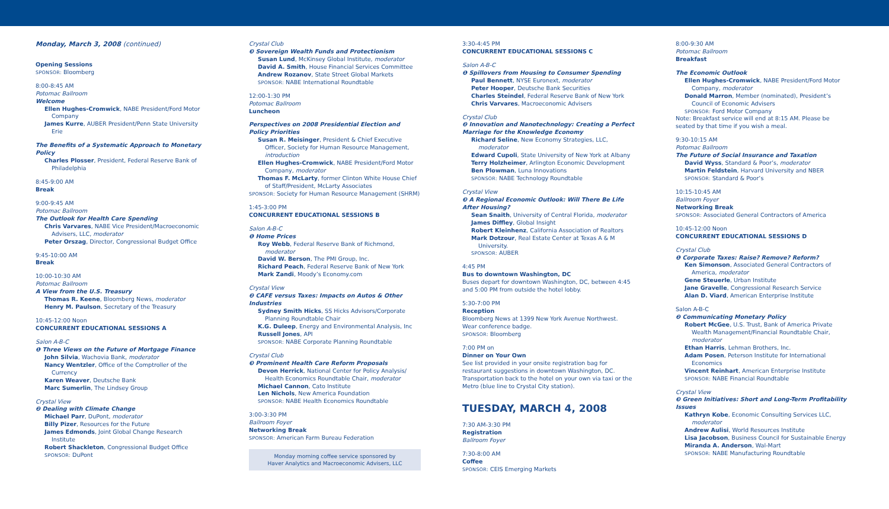Monday, March 3, 2008 (continued)
Opening Sessions
SPONSOR: Bloomberg
8:00-8:45 AM
Potomac Ballroom
Welcome
Ellen Hughes-Cromwick, NABE President/Ford Motor Company
James Kurre, AUBER President/Penn State University Erie
The Benefits of a Systematic Approach to Monetary Policy
Charles Plosser, President, Federal Reserve Bank of Philadelphia
8:45-9:00 AM
Break
9:00-9:45 AM
Potomac Ballroom
The Outlook for Health Care Spending
Chris Varvares, NABE Vice President/Macroeconomic Advisers, LLC, moderator
Peter Orszag, Director, Congressional Budget Office
9:45-10:00 AM
Break
10:00-10:30 AM
Potomac Ballroom
A View from the U.S. Treasury
Thomas R. Keene, Bloomberg News, moderator
Henry M. Paulson, Secretary of the Treasury
10:45-12:00 Noon
CONCURRENT EDUCATIONAL SESSIONS A
Salon A-B-C
❶ Three Views on the Future of Mortgage Finance
John Silvia, Wachovia Bank, moderator
Nancy Wentzler, Office of the Comptroller of the Currency
Karen Weaver, Deutsche Bank
Marc Sumerlin, The Lindsey Group
Crystal View
❷ Dealing with Climate Change
Michael Parr, DuPont, moderator
Billy Pizer, Resources for the Future
James Edmonds, Joint Global Change Research Institute
Robert Shackleton, Congressional Budget Office
SPONSOR: DuPont
Crystal Club
❸ Sovereign Wealth Funds and Protectionism
Susan Lund, McKinsey Global Institute, moderator
David A. Smith, House Financial Services Committee
Andrew Rozanov, State Street Global Markets
SPONSOR: NABE International Roundtable
12:00-1:30 PM
Potomac Ballroom
Luncheon
Perspectives on 2008 Presidential Election and Policy Priorities
Susan R. Meisinger, President & Chief Executive Officer, Society for Human Resource Management, introduction
Ellen Hughes-Cromwick, NABE President/Ford Motor Company, moderator
Thomas F. McLarty, former Clinton White House Chief of Staff/President, McLarty Associates
SPONSOR: Society for Human Resource Management (SHRM)
1:45-3:00 PM
CONCURRENT EDUCATIONAL SESSIONS B
Salon A-B-C
❶ Home Prices
Roy Webb, Federal Reserve Bank of Richmond, moderator
David W. Berson, The PMI Group, Inc.
Richard Peach, Federal Reserve Bank of New York
Mark Zandi, Moody’s Economy.com
Crystal View
❷ CAFE versus Taxes: Impacts on Autos & Other Industries
Sydney Smith Hicks, SS Hicks Advisors/Corporate Planning Roundtable Chair
K.G. Duleep, Energy and Environmental Analysis, Inc
Russell Jones, API
SPONSOR: NABE Corporate Planning Roundtable
Crystal Club
❸ Prominent Health Care Reform Proposals
Devon Herrick, National Center for Policy Analysis/ Health Economics Roundtable Chair, moderator
Michael Cannon, Cato Institute
Len Nichols, New America Foundation
SPONSOR: NABE Health Economics Roundtable
3:00-3:30 PM
Ballroom Foyer
Networking Break
SPONSOR: American Farm Bureau Federation
Monday morning coffee service sponsored by
Haver Analytics and Macroeconomic Advisers, LLC
3:30-4:45 PM
CONCURRENT EDUCATIONAL SESSIONS C
Salon A-B-C
❶ Spillovers from Housing to Consumer Spending
Paul Bennett, NYSE Euronext, moderator
Peter Hooper, Deutsche Bank Securities
Charles Steindel, Federal Reserve Bank of New York
Chris Varvares, Macroeconomic Advisers
Crystal Club
❷ Innovation and Nanotechnology: Creating a Perfect Marriage for the Knowledge Economy
Richard Seline, New Economy Strategies, LLC, moderator
Edward Cupoli, State University of New York at Albany
Terry Holzheimer, Arlington Economic Development
Ben Plowman, Luna Innovations
SPONSOR: NABE Technology Roundtable
Crystal View
❸ A Regional Economic Outlook: Will There Be Life After Housing?
Sean Snaith, University of Central Florida, moderator
James Diffley, Global Insight
Robert Kleinhenz, California Association of Realtors
Mark Dotzour, Real Estate Center at Texas A & M University.
SPONSOR: AUBER
4:45 PM
Bus to downtown Washington, DC
Buses depart for downtown Washington, DC, between 4:45 and 5:00 PM from outside the hotel lobby.
5:30-7:00 PM
Reception
Bloomberg News at 1399 New York Avenue Northwest. Wear conference badge.
SPONSOR: Bloomberg
7:00 PM on
Dinner on Your Own
See list provided in your onsite registration bag for restaurant suggestions in downtown Washington, DC. Transportation back to the hotel on your own via taxi or the Metro (blue line to Crystal City station).
TUESDAY, MARCH 4, 2008
7:30 AM-3:30 PM
Registration
Ballroom Foyer
7:30-8:00 AM
Coffee
SPONSOR: CEIS Emerging Markets
8:00-9:30 AM
Potomac Ballroom
Breakfast
The Economic Outlook
Ellen Hughes-Cromwick, NABE President/Ford Motor Company, moderator
Donald Marron, Member (nominated), President’s Council of Economic Advisers
SPONSOR: Ford Motor Company
Note: Breakfast service will end at 8:15 AM. Please be seated by that time if you wish a meal.
9:30-10:15 AM
Potomac Ballroom
The Future of Social Insurance and Taxation
David Wyss, Standard & Poor’s, moderator
Martin Feldstein, Harvard University and NBER
SPONSOR: Standard & Poor’s
10:15-10:45 AM
Ballroom Foyer
Networking Break
SPONSOR: Associated General Contractors of America
10:45-12:00 Noon
CONCURRENT EDUCATIONAL SESSIONS D
Crystal Club
❶ Corporate Taxes: Raise? Remove? Reform?
Ken Simonson, Associated General Contractors of America, moderator
Gene Steuerle, Urban Institute
Jane Gravelle, Congressional Research Service
Alan D. Viard, American Enterprise Institute
Salon A-B-C
❷ Communicating Monetary Policy
Robert McGee, U.S. Trust, Bank of America Private Wealth Management/Financial Roundtable Chair, moderator
Ethan Harris, Lehman Brothers, Inc.
Adam Posen, Peterson Institute for International Economics
Vincent Reinhart, American Enterprise Institute
SPONSOR: NABE Financial Roundtable
Crystal View
❸ Green Initiatives: Short and Long-Term Profitability Issues
Kathryn Kobe, Economic Consulting Services LLC, moderator
Andrew Aulisi, World Resources Institute
Lisa Jacobson, Business Council for Sustainable Energy
Miranda A. Anderson, Wal-Mart
SPONSOR: NABE Manufacturing Roundtable